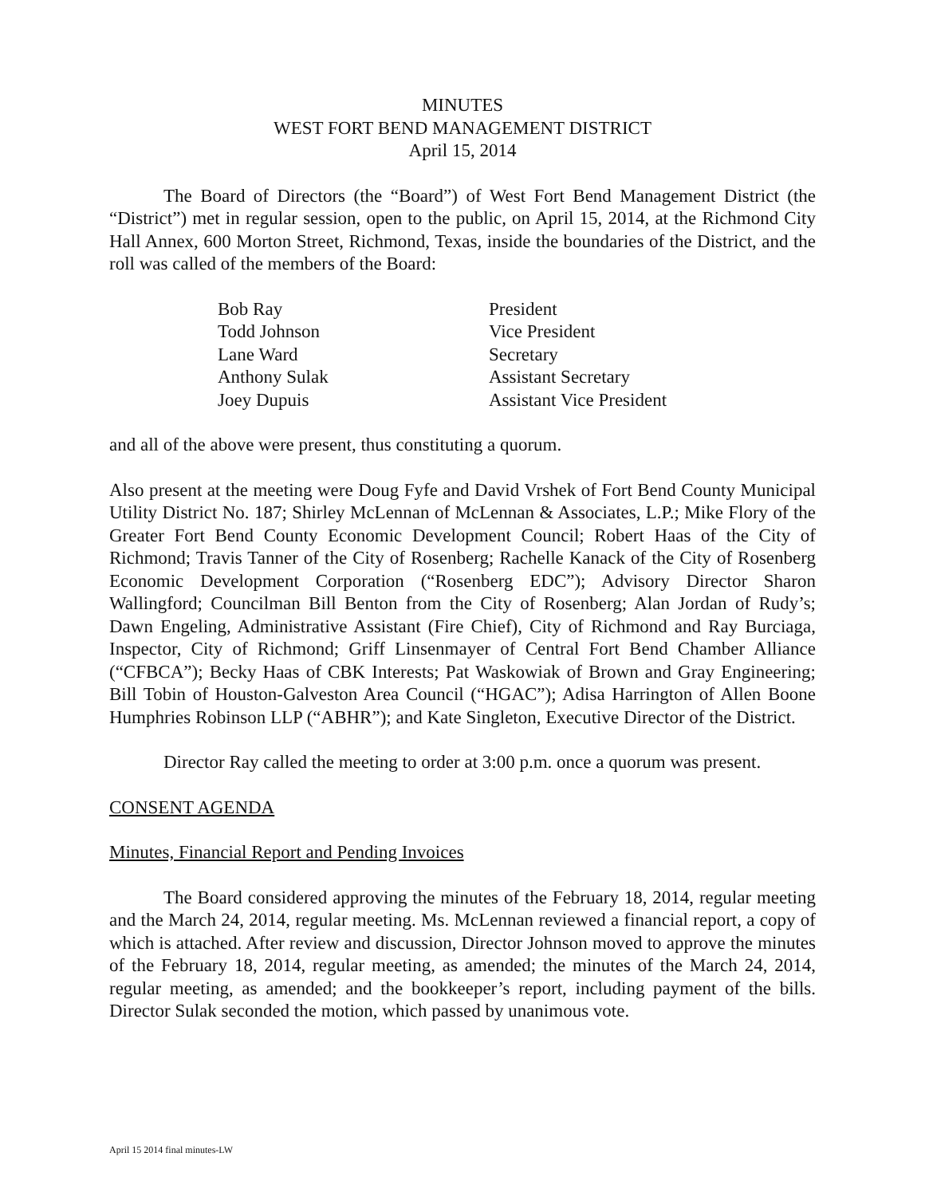MINUTES
WEST FORT BEND MANAGEMENT DISTRICT
April 15, 2014
The Board of Directors (the “Board”) of West Fort Bend Management District (the “District”) met in regular session, open to the public, on April 15, 2014, at the Richmond City Hall Annex, 600 Morton Street, Richmond, Texas, inside the boundaries of the District, and the roll was called of the members of the Board:
| Bob Ray | President |
| Todd Johnson | Vice President |
| Lane Ward | Secretary |
| Anthony Sulak | Assistant Secretary |
| Joey Dupuis | Assistant Vice President |
and all of the above were present, thus constituting a quorum.
Also present at the meeting were Doug Fyfe and David Vrshek of Fort Bend County Municipal Utility District No. 187; Shirley McLennan of McLennan & Associates, L.P.; Mike Flory of the Greater Fort Bend County Economic Development Council; Robert Haas of the City of Richmond; Travis Tanner of the City of Rosenberg; Rachelle Kanack of the City of Rosenberg Economic Development Corporation (“Rosenberg EDC”); Advisory Director Sharon Wallingford; Councilman Bill Benton from the City of Rosenberg; Alan Jordan of Rudy’s; Dawn Engeling, Administrative Assistant (Fire Chief), City of Richmond and Ray Burciaga, Inspector, City of Richmond; Griff Linsenmayer of Central Fort Bend Chamber Alliance (“CFBCA”); Becky Haas of CBK Interests; Pat Waskowiak of Brown and Gray Engineering; Bill Tobin of Houston-Galveston Area Council (“HGAC”); Adisa Harrington of Allen Boone Humphries Robinson LLP (“ABHR”); and Kate Singleton, Executive Director of the District.
Director Ray called the meeting to order at 3:00 p.m. once a quorum was present.
CONSENT AGENDA
Minutes, Financial Report and Pending Invoices
The Board considered approving the minutes of the February 18, 2014, regular meeting and the March 24, 2014, regular meeting. Ms. McLennan reviewed a financial report, a copy of which is attached. After review and discussion, Director Johnson moved to approve the minutes of the February 18, 2014, regular meeting, as amended; the minutes of the March 24, 2014, regular meeting, as amended; and the bookkeeper’s report, including payment of the bills. Director Sulak seconded the motion, which passed by unanimous vote.
April 15 2014 final minutes-LW